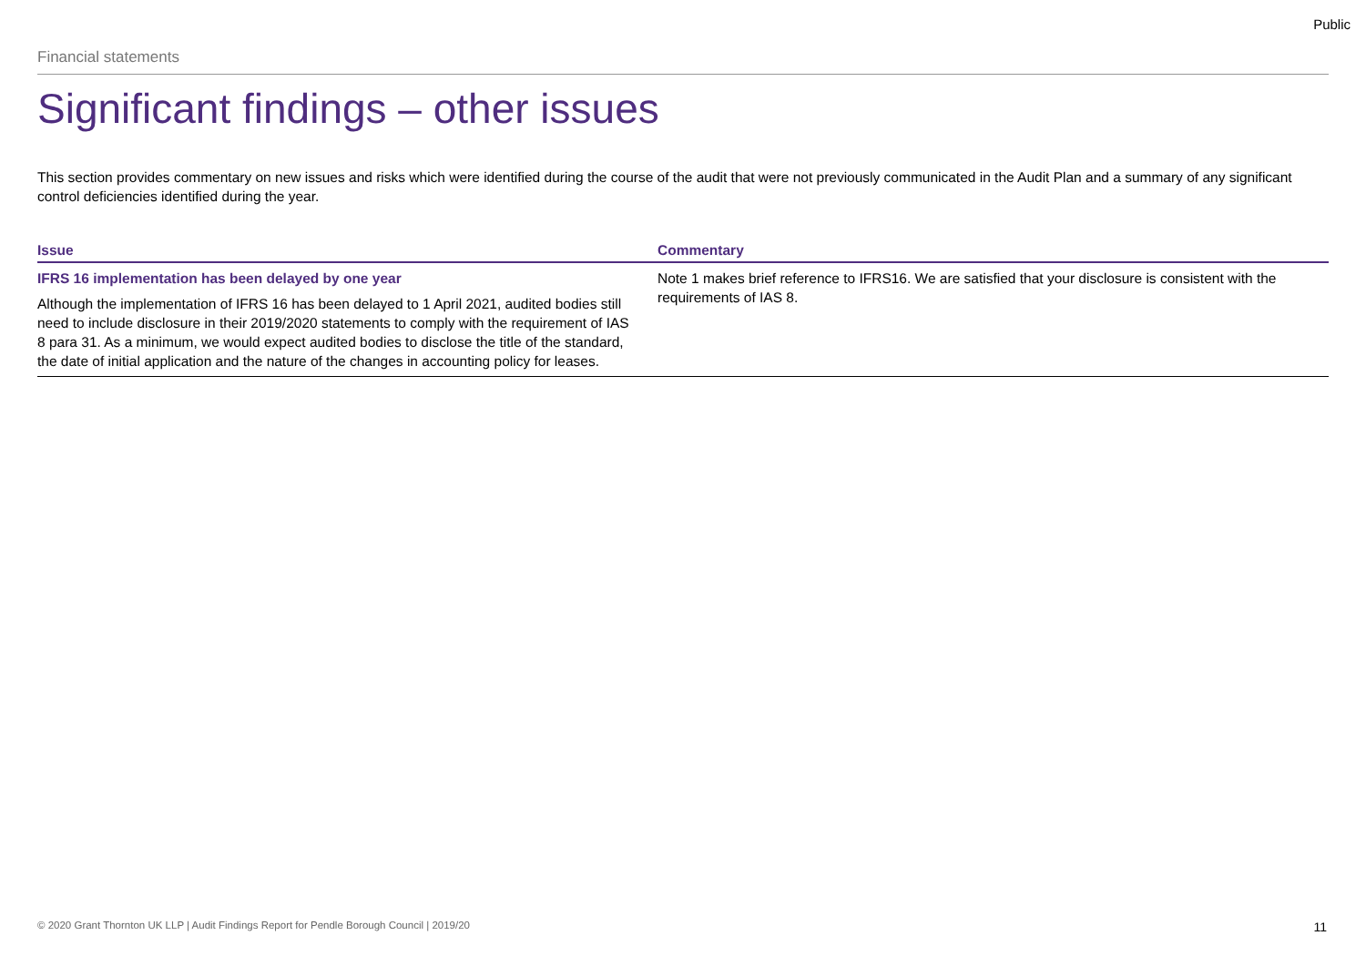Public
Financial statements
Significant findings – other issues
This section provides commentary on new issues and risks which were identified during the course of the audit that were not previously communicated in the Audit Plan and a summary of any significant control deficiencies identified during the year.
| Issue | Commentary |
| --- | --- |
| IFRS 16 implementation has been delayed by one year Although the implementation of IFRS 16 has been delayed to 1 April 2021, audited bodies still need to include disclosure in their 2019/2020 statements to comply with the requirement of IAS 8 para 31. As a minimum, we would expect audited bodies to disclose the title of the standard, the date of initial application and the nature of the changes in accounting policy for leases. | Note 1 makes brief reference to IFRS16. We are satisfied that your disclosure is consistent with the requirements of IAS 8. |
© 2020 Grant Thornton UK LLP | Audit Findings Report for Pendle Borough Council | 2019/20 11